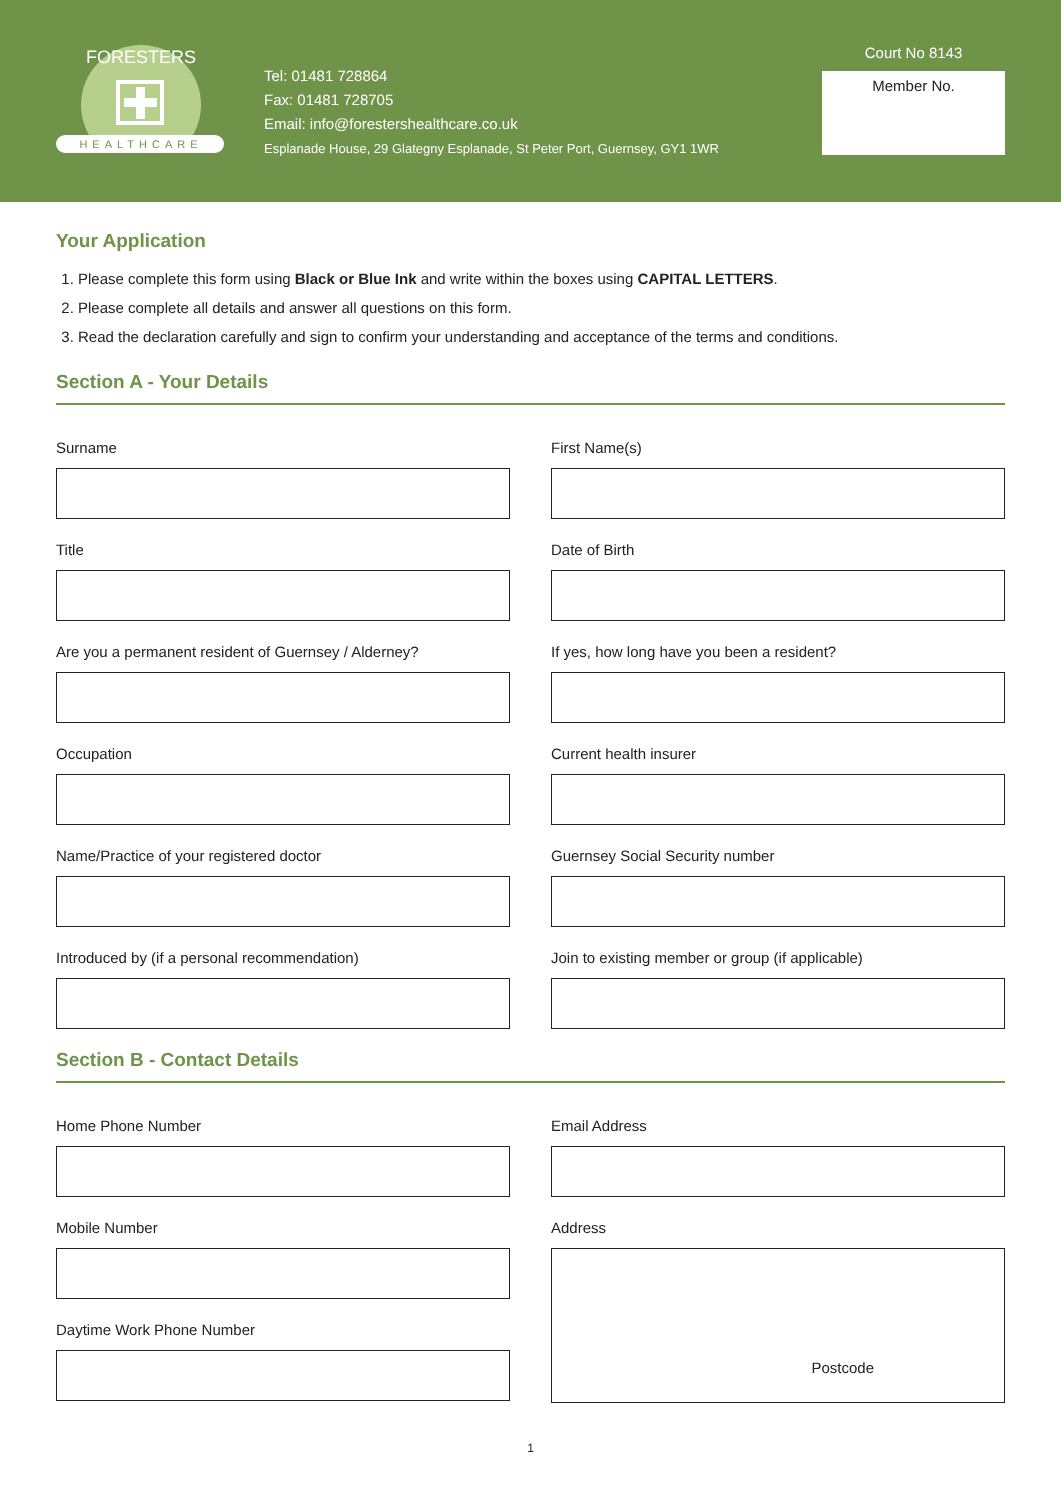HEALTHCARE
FORESTERS
Tel: 01481 728864
Fax: 01481 728705
Email: info@forestershealthcare.co.uk
Esplanade House, 29 Glategny Esplanade, St Peter Port, Guernsey, GY1 1WR
Court No 8143
Member No.
Your Application
1. Please complete this form using Black or Blue Ink and write within the boxes using CAPITAL LETTERS.
2. Please complete all details and answer all questions on this form.
3. Read the declaration carefully and sign to confirm your understanding and acceptance of the terms and conditions.
Section A - Your Details
Surname
First Name(s)
Title
Date of Birth
Are you a permanent resident of Guernsey / Alderney?
If yes, how long have you been a resident?
Occupation
Current health insurer
Name/Practice of your registered doctor
Guernsey Social Security number
Introduced by (if a personal recommendation)
Join to existing member or group (if applicable)
Section B - Contact Details
Home Phone Number
Mobile Number
Daytime Work Phone Number
Email Address
Address
Postcode
1